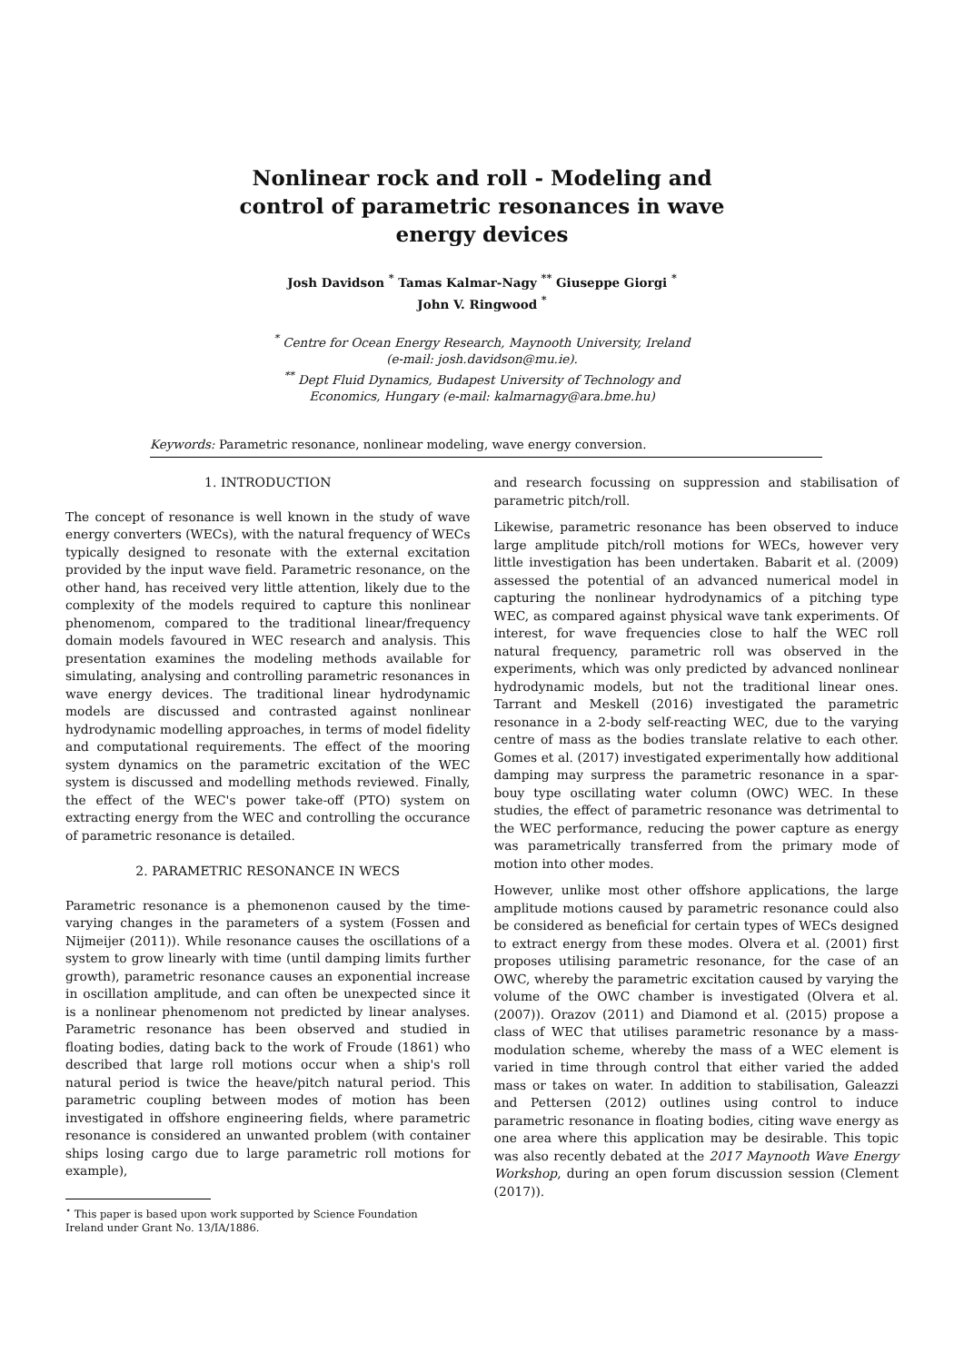Nonlinear rock and roll - Modeling and control of parametric resonances in wave energy devices
Josh Davidson <sup>*</sup> Tamas Kalmar-Nagy <sup>**</sup> Giuseppe Giorgi <sup>*</sup>
John V. Ringwood <sup>*</sup>
<sup>*</sup> Centre for Ocean Energy Research, Maynooth University, Ireland
(e-mail: josh.davidson@mu.ie).
<sup>**</sup> Dept Fluid Dynamics, Budapest University of Technology and
Economics, Hungary (e-mail: kalmarnagy@ara.bme.hu)
Keywords: Parametric resonance, nonlinear modeling, wave energy conversion.
1. INTRODUCTION
The concept of resonance is well known in the study of wave energy converters (WECs), with the natural frequency of WECs typically designed to resonate with the external excitation provided by the input wave field. Parametric resonance, on the other hand, has received very little attention, likely due to the complexity of the models required to capture this nonlinear phenomenom, compared to the traditional linear/frequency domain models favoured in WEC research and analysis. This presentation examines the modeling methods available for simulating, analysing and controlling parametric resonances in wave energy devices. The traditional linear hydrodynamic models are discussed and contrasted against nonlinear hydrodynamic modelling approaches, in terms of model fidelity and computational requirements. The effect of the mooring system dynamics on the parametric excitation of the WEC system is discussed and modelling methods reviewed. Finally, the effect of the WEC's power take-off (PTO) system on extracting energy from the WEC and controlling the occurance of parametric resonance is detailed.
2. PARAMETRIC RESONANCE IN WECS
Parametric resonance is a phemonenon caused by the time-varying changes in the parameters of a system (Fossen and Nijmeijer (2011)). While resonance causes the oscillations of a system to grow linearly with time (until damping limits further growth), parametric resonance causes an exponential increase in oscillation amplitude, and can often be unexpected since it is a nonlinear phenomenom not predicted by linear analyses. Parametric resonance has been observed and studied in floating bodies, dating back to the work of Froude (1861) who described that large roll motions occur when a ship's roll natural period is twice the heave/pitch natural period. This parametric coupling between modes of motion has been investigated in offshore engineering fields, where parametric resonance is considered an unwanted problem (with container ships losing cargo due to large parametric roll motions for example),
<sup>⋆</sup> This paper is based upon work supported by Science Foundation
Ireland under Grant No. 13/IA/1886.
and research focussing on suppression and stabilisation of parametric pitch/roll.
Likewise, parametric resonance has been observed to induce large amplitude pitch/roll motions for WECs, however very little investigation has been undertaken. Babarit et al. (2009) assessed the potential of an advanced numerical model in capturing the nonlinear hydrodynamics of a pitching type WEC, as compared against physical wave tank experiments. Of interest, for wave frequencies close to half the WEC roll natural frequency, parametric roll was observed in the experiments, which was only predicted by advanced nonlinear hydrodynamic models, but not the traditional linear ones. Tarrant and Meskell (2016) investigated the parametric resonance in a 2-body self-reacting WEC, due to the varying centre of mass as the bodies translate relative to each other. Gomes et al. (2017) investigated experimentally how additional damping may surpress the parametric resonance in a spar-bouy type oscillating water column (OWC) WEC. In these studies, the effect of parametric resonance was detrimental to the WEC performance, reducing the power capture as energy was parametrically transferred from the primary mode of motion into other modes.
However, unlike most other offshore applications, the large amplitude motions caused by parametric resonance could also be considered as beneficial for certain types of WECs designed to extract energy from these modes. Olvera et al. (2001) first proposes utilising parametric resonance, for the case of an OWC, whereby the parametric excitation caused by varying the volume of the OWC chamber is investigated (Olvera et al. (2007)). Orazov (2011) and Diamond et al. (2015) propose a class of WEC that utilises parametric resonance by a mass-modulation scheme, whereby the mass of a WEC element is varied in time through control that either varied the added mass or takes on water. In addition to stabilisation, Galeazzi and Pettersen (2012) outlines using control to induce parametric resonance in floating bodies, citing wave energy as one area where this application may be desirable. This topic was also recently debated at the 2017 Maynooth Wave Energy Workshop, during an open forum discussion session (Clement (2017)).